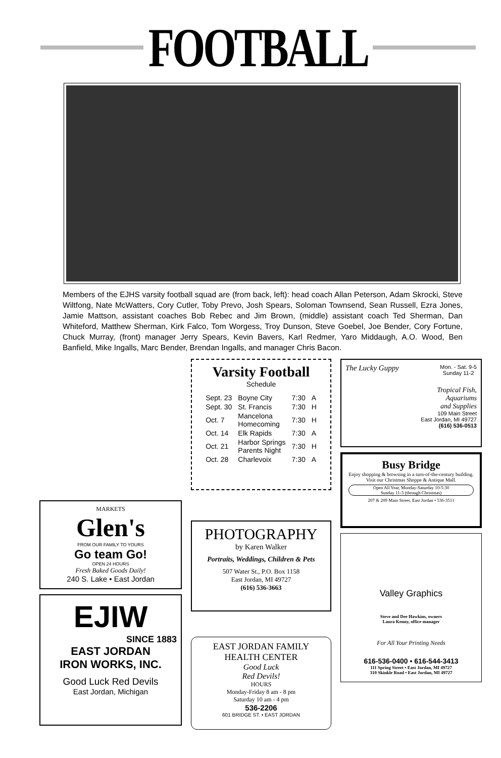FOOTBALL
Members of the EJHS varsity football squad are (from back, left): head coach Allan Peterson, Adam Skrocki, Steve Wiltfong, Nate McWatters, Cory Cutler, Toby Prevo, Josh Spears, Soloman Townsend, Sean Russell, Ezra Jones, Jamie Mattson, assistant coaches Bob Rebec and Jim Brown, (middle) assistant coach Ted Sherman, Dan Whiteford, Matthew Sherman, Kirk Falco, Tom Worgess, Troy Dunson, Steve Goebel, Joe Bender, Cory Fortune, Chuck Murray, (front) manager Jerry Spears, Kevin Bavers, Karl Redmer, Yaro Middaugh, A.O. Wood, Ben Banfield, Mike Ingalls, Marc Bender, Brendan Ingalls, and manager Chris Bacon.
MARKETS
Glen's
FROM OUR FAMILY TO YOURS
Go team Go!
OPEN 24 HOURS
Fresh Baked Goods Daily!
240 S. Lake • East Jordan
EJIW
SINCE 1883
EAST JORDAN
IRON WORKS, INC.
Good Luck Red Devils
East Jordan, Michigan
Varsity Football
Schedule
| Sept. 23 | Boyne City | 7:30 | A |
| Sept. 30 | St. Francis | 7:30 | H |
| Oct. 7 | Mancelona Homecoming | 7:30 | H |
| Oct. 14 | Elk Rapids | 7:30 | A |
| Oct. 21 | Harbor Springs Parents Night | 7:30 | H |
| Oct. 28 | Charlevoix | 7:30 | A |
PHOTOGRAPHY
by Karen Walker
Portraits, Weddings, Children & Pets
507 Water St., P.O. Box 1158
East Jordan, MI 49727
(616) 536-3663
EAST JORDAN FAMILY
HEALTH CENTER
Good Luck
Red Devils!
HOURS
Monday-Friday 8 am - 8 pm
Saturday 10 am - 4 pm
536-2206
601 BRIDGE ST. • EAST JORDAN
The Lucky Guppy Mon. - Sat. 9-5
Sunday 11-2
Tropical Fish,
Aquariums
and Supplies
109 Main Street
East Jordan, MI 49727
(616) 536-0513
Busy Bridge
Enjoy shopping & browsing in a turn-of-the-century building. Visit our Christmas Shoppe & Antique Mall.
Open All Year, Monday-Saturday 10-5:30
Sunday 11-3 (through Christmas)
207 & 209 Main Street, East Jordan • 536-3511
Valley Graphics
Steve and Dee Hawkins, owners
Laura Kenny, office manager
For All Your Printing Needs
616-536-0400 • 616-544-3413
111 Spring Street • East Jordan, MI 49727
310 Skinkle Road • East Jordan, MI 49727